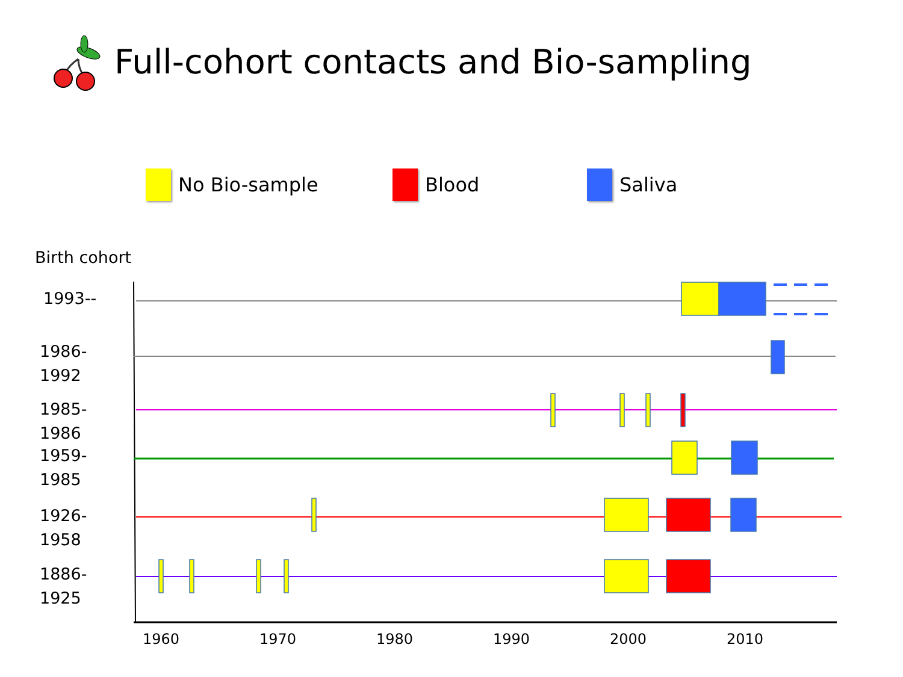Full-cohort contacts and Bio-sampling
No Bio-sample Blood Saliva
Birth cohort
1993--
1986-
1992
1985-
1986
1959-
1985
1926-
1958
1886-
1925
1960 1970 1980 1990 2000 2010